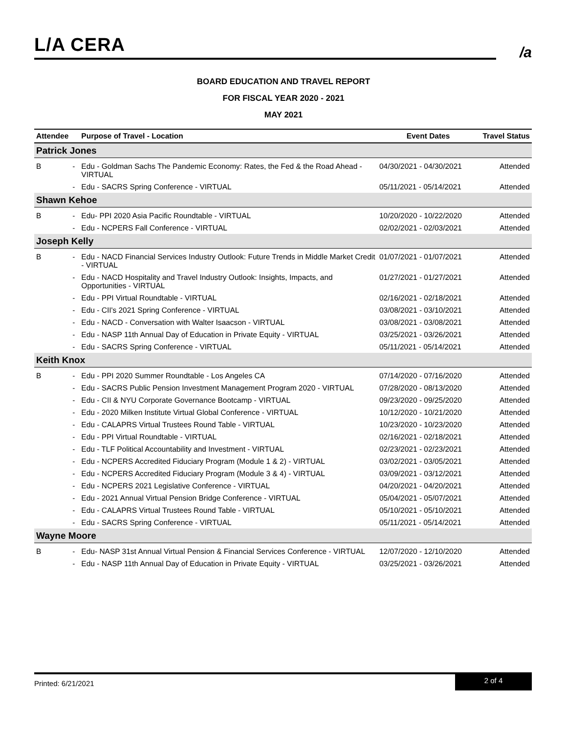L/A CERA
/a
BOARD EDUCATION AND TRAVEL REPORT
FOR FISCAL YEAR 2020 - 2021
MAY 2021
| Attendee | | Purpose of Travel - Location | Event Dates | Travel Status |
| --- | --- | --- | --- | --- |
| Patrick Jones | | | | |
| B | - | Edu - Goldman Sachs The Pandemic Economy: Rates, the Fed & the Road Ahead - VIRTUAL | 04/30/2021 - 04/30/2021 | Attended |
| | - | Edu - SACRS Spring Conference - VIRTUAL | 05/11/2021 - 05/14/2021 | Attended |
| Shawn Kehoe | | | | |
| B | - | Edu- PPI 2020 Asia Pacific Roundtable - VIRTUAL | 10/20/2020 - 10/22/2020 | Attended |
| | - | Edu - NCPERS Fall Conference - VIRTUAL | 02/02/2021 - 02/03/2021 | Attended |
| Joseph Kelly | | | | |
| B | - | Edu - NACD Financial Services Industry Outlook: Future Trends in Middle Market Credit - VIRTUAL | 01/07/2021 - 01/07/2021 | Attended |
| | - | Edu - NACD Hospitality and Travel Industry Outlook: Insights, Impacts, and Opportunities - VIRTUAL | 01/27/2021 - 01/27/2021 | Attended |
| | - | Edu - PPI Virtual Roundtable - VIRTUAL | 02/16/2021 - 02/18/2021 | Attended |
| | - | Edu - CII's 2021 Spring Conference - VIRTUAL | 03/08/2021 - 03/10/2021 | Attended |
| | - | Edu - NACD - Conversation with Walter Isaacson - VIRTUAL | 03/08/2021 - 03/08/2021 | Attended |
| | - | Edu - NASP 11th Annual Day of Education in Private Equity - VIRTUAL | 03/25/2021 - 03/26/2021 | Attended |
| | - | Edu - SACRS Spring Conference - VIRTUAL | 05/11/2021 - 05/14/2021 | Attended |
| Keith Knox | | | | |
| B | - | Edu - PPI 2020 Summer Roundtable - Los Angeles CA | 07/14/2020 - 07/16/2020 | Attended |
| | - | Edu - SACRS Public Pension Investment Management Program 2020 - VIRTUAL | 07/28/2020 - 08/13/2020 | Attended |
| | - | Edu - CII & NYU Corporate Governance Bootcamp - VIRTUAL | 09/23/2020 - 09/25/2020 | Attended |
| | - | Edu - 2020 Milken Institute Virtual Global Conference - VIRTUAL | 10/12/2020 - 10/21/2020 | Attended |
| | - | Edu - CALAPRS Virtual Trustees Round Table - VIRTUAL | 10/23/2020 - 10/23/2020 | Attended |
| | - | Edu - PPI Virtual Roundtable - VIRTUAL | 02/16/2021 - 02/18/2021 | Attended |
| | - | Edu - TLF Political Accountability and Investment - VIRTUAL | 02/23/2021 - 02/23/2021 | Attended |
| | - | Edu - NCPERS Accredited Fiduciary Program (Module 1 & 2) - VIRTUAL | 03/02/2021 - 03/05/2021 | Attended |
| | - | Edu - NCPERS Accredited Fiduciary Program (Module 3 & 4) - VIRTUAL | 03/09/2021 - 03/12/2021 | Attended |
| | - | Edu - NCPERS 2021 Legislative Conference - VIRTUAL | 04/20/2021 - 04/20/2021 | Attended |
| | - | Edu - 2021 Annual Virtual Pension Bridge Conference - VIRTUAL | 05/04/2021 - 05/07/2021 | Attended |
| | - | Edu - CALAPRS Virtual Trustees Round Table - VIRTUAL | 05/10/2021 - 05/10/2021 | Attended |
| | - | Edu - SACRS Spring Conference - VIRTUAL | 05/11/2021 - 05/14/2021 | Attended |
| Wayne Moore | | | | |
| B | - | Edu- NASP 31st Annual Virtual Pension & Financial Services Conference - VIRTUAL | 12/07/2020 - 12/10/2020 | Attended |
| | - | Edu - NASP 11th Annual Day of Education in Private Equity - VIRTUAL | 03/25/2021 - 03/26/2021 | Attended |
Printed: 6/21/2021
2 of 4